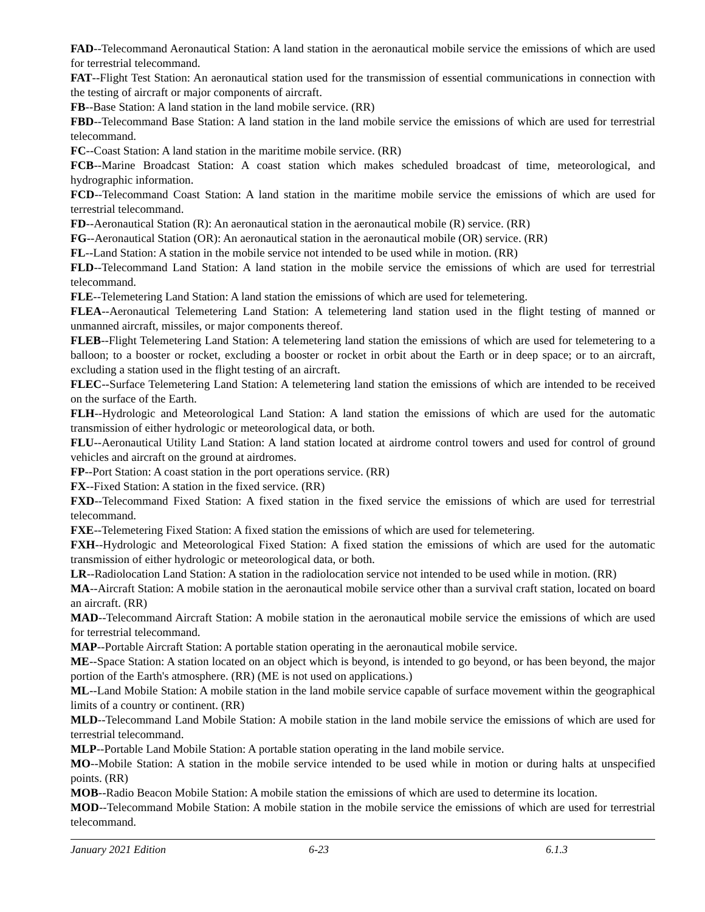FAD--Telecommand Aeronautical Station: A land station in the aeronautical mobile service the emissions of which are used for terrestrial telecommand.
FAT--Flight Test Station: An aeronautical station used for the transmission of essential communications in connection with the testing of aircraft or major components of aircraft.
FB--Base Station: A land station in the land mobile service. (RR)
FBD--Telecommand Base Station: A land station in the land mobile service the emissions of which are used for terrestrial telecommand.
FC--Coast Station: A land station in the maritime mobile service. (RR)
FCB--Marine Broadcast Station: A coast station which makes scheduled broadcast of time, meteorological, and hydrographic information.
FCD--Telecommand Coast Station: A land station in the maritime mobile service the emissions of which are used for terrestrial telecommand.
FD--Aeronautical Station (R): An aeronautical station in the aeronautical mobile (R) service. (RR)
FG--Aeronautical Station (OR): An aeronautical station in the aeronautical mobile (OR) service. (RR)
FL--Land Station: A station in the mobile service not intended to be used while in motion. (RR)
FLD--Telecommand Land Station: A land station in the mobile service the emissions of which are used for terrestrial telecommand.
FLE--Telemetering Land Station: A land station the emissions of which are used for telemetering.
FLEA--Aeronautical Telemetering Land Station: A telemetering land station used in the flight testing of manned or unmanned aircraft, missiles, or major components thereof.
FLEB--Flight Telemetering Land Station: A telemetering land station the emissions of which are used for telemetering to a balloon; to a booster or rocket, excluding a booster or rocket in orbit about the Earth or in deep space; or to an aircraft, excluding a station used in the flight testing of an aircraft.
FLEC--Surface Telemetering Land Station: A telemetering land station the emissions of which are intended to be received on the surface of the Earth.
FLH--Hydrologic and Meteorological Land Station: A land station the emissions of which are used for the automatic transmission of either hydrologic or meteorological data, or both.
FLU--Aeronautical Utility Land Station: A land station located at airdrome control towers and used for control of ground vehicles and aircraft on the ground at airdromes.
FP--Port Station: A coast station in the port operations service. (RR)
FX--Fixed Station: A station in the fixed service. (RR)
FXD--Telecommand Fixed Station: A fixed station in the fixed service the emissions of which are used for terrestrial telecommand.
FXE--Telemetering Fixed Station: A fixed station the emissions of which are used for telemetering.
FXH--Hydrologic and Meteorological Fixed Station: A fixed station the emissions of which are used for the automatic transmission of either hydrologic or meteorological data, or both.
LR--Radiolocation Land Station: A station in the radiolocation service not intended to be used while in motion. (RR)
MA--Aircraft Station: A mobile station in the aeronautical mobile service other than a survival craft station, located on board an aircraft. (RR)
MAD--Telecommand Aircraft Station: A mobile station in the aeronautical mobile service the emissions of which are used for terrestrial telecommand.
MAP--Portable Aircraft Station: A portable station operating in the aeronautical mobile service.
ME--Space Station: A station located on an object which is beyond, is intended to go beyond, or has been beyond, the major portion of the Earth's atmosphere. (RR) (ME is not used on applications.)
ML--Land Mobile Station: A mobile station in the land mobile service capable of surface movement within the geographical limits of a country or continent. (RR)
MLD--Telecommand Land Mobile Station: A mobile station in the land mobile service the emissions of which are used for terrestrial telecommand.
MLP--Portable Land Mobile Station: A portable station operating in the land mobile service.
MO--Mobile Station: A station in the mobile service intended to be used while in motion or during halts at unspecified points. (RR)
MOB--Radio Beacon Mobile Station: A mobile station the emissions of which are used to determine its location.
MOD--Telecommand Mobile Station: A mobile station in the mobile service the emissions of which are used for terrestrial telecommand.
January 2021 Edition 6-23 6.1.3